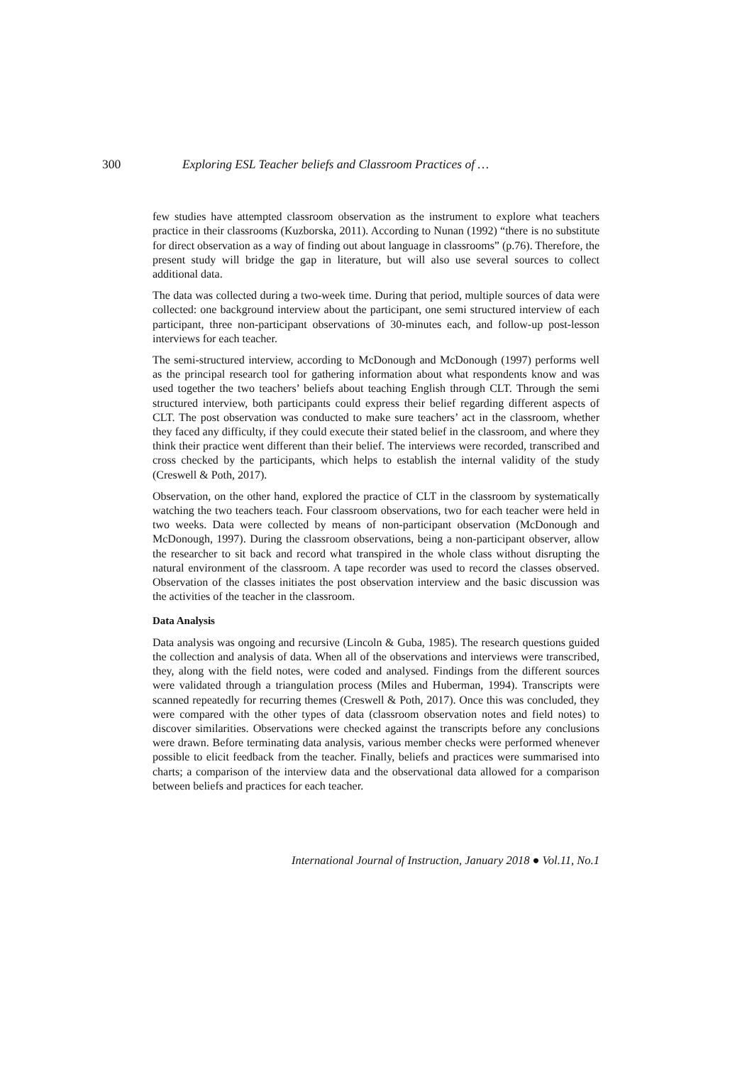300 Exploring ESL Teacher beliefs and Classroom Practices of …
few studies have attempted classroom observation as the instrument to explore what teachers practice in their classrooms (Kuzborska, 2011). According to Nunan (1992) “there is no substitute for direct observation as a way of finding out about language in classrooms” (p.76). Therefore, the present study will bridge the gap in literature, but will also use several sources to collect additional data.
The data was collected during a two-week time. During that period, multiple sources of data were collected: one background interview about the participant, one semi structured interview of each participant, three non-participant observations of 30-minutes each, and follow-up post-lesson interviews for each teacher.
The semi-structured interview, according to McDonough and McDonough (1997) performs well as the principal research tool for gathering information about what respondents know and was used together the two teachers’ beliefs about teaching English through CLT. Through the semi structured interview, both participants could express their belief regarding different aspects of CLT. The post observation was conducted to make sure teachers’ act in the classroom, whether they faced any difficulty, if they could execute their stated belief in the classroom, and where they think their practice went different than their belief. The interviews were recorded, transcribed and cross checked by the participants, which helps to establish the internal validity of the study (Creswell & Poth, 2017).
Observation, on the other hand, explored the practice of CLT in the classroom by systematically watching the two teachers teach. Four classroom observations, two for each teacher were held in two weeks. Data were collected by means of non-participant observation (McDonough and McDonough, 1997). During the classroom observations, being a non-participant observer, allow the researcher to sit back and record what transpired in the whole class without disrupting the natural environment of the classroom. A tape recorder was used to record the classes observed. Observation of the classes initiates the post observation interview and the basic discussion was the activities of the teacher in the classroom.
Data Analysis
Data analysis was ongoing and recursive (Lincoln & Guba, 1985). The research questions guided the collection and analysis of data. When all of the observations and interviews were transcribed, they, along with the field notes, were coded and analysed. Findings from the different sources were validated through a triangulation process (Miles and Huberman, 1994). Transcripts were scanned repeatedly for recurring themes (Creswell & Poth, 2017). Once this was concluded, they were compared with the other types of data (classroom observation notes and field notes) to discover similarities. Observations were checked against the transcripts before any conclusions were drawn. Before terminating data analysis, various member checks were performed whenever possible to elicit feedback from the teacher. Finally, beliefs and practices were summarised into charts; a comparison of the interview data and the observational data allowed for a comparison between beliefs and practices for each teacher.
International Journal of Instruction, January 2018 ● Vol.11, No.1